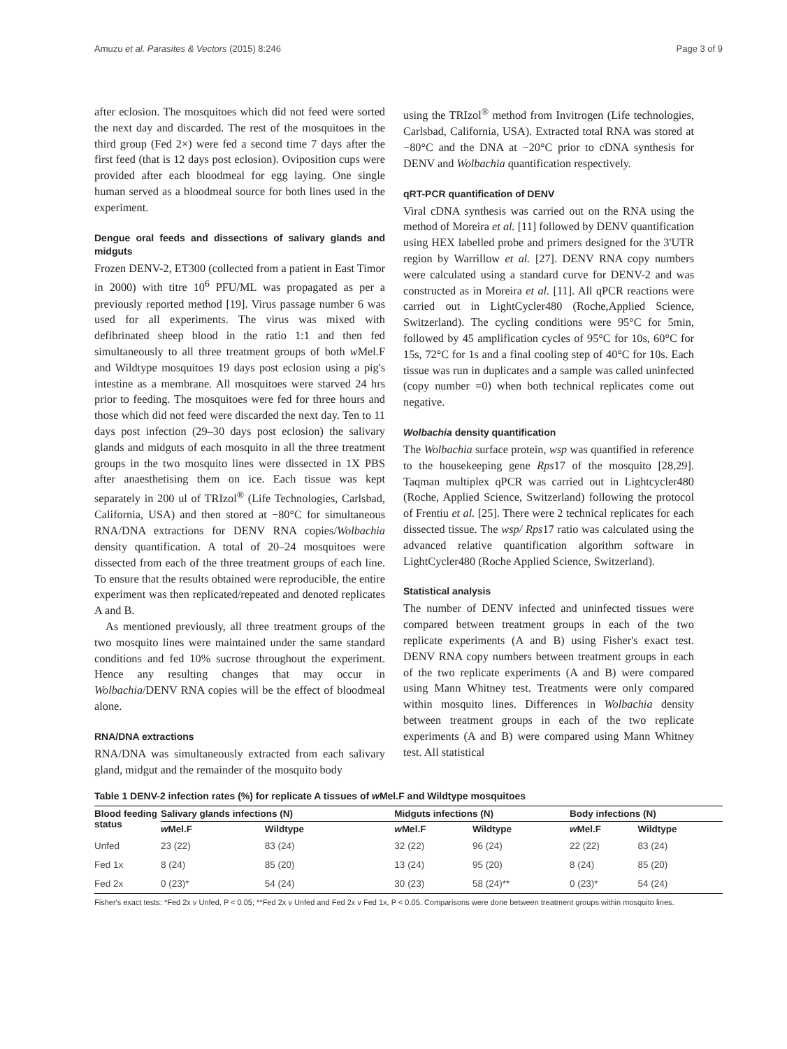Amuzu et al. Parasites & Vectors (2015) 8:246 Page 3 of 9
after eclosion. The mosquitoes which did not feed were sorted the next day and discarded. The rest of the mosquitoes in the third group (Fed 2×) were fed a second time 7 days after the first feed (that is 12 days post eclosion). Oviposition cups were provided after each bloodmeal for egg laying. One single human served as a bloodmeal source for both lines used in the experiment.
Dengue oral feeds and dissections of salivary glands and midguts
Frozen DENV-2, ET300 (collected from a patient in East Timor in 2000) with titre 10<sup>6</sup> PFU/ML was propagated as per a previously reported method [19]. Virus passage number 6 was used for all experiments. The virus was mixed with defibrinated sheep blood in the ratio 1:1 and then fed simultaneously to all three treatment groups of both w Mel.F and Wildtype mosquitoes 19 days post eclosion using a pig's intestine as a membrane. All mosquitoes were starved 24 hrs prior to feeding. The mosquitoes were fed for three hours and those which did not feed were discarded the next day. Ten to 11 days post infection (29–30 days post eclosion) the salivary glands and midguts of each mosquito in all the three treatment groups in the two mosquito lines were dissected in 1X PBS after anaesthetising them on ice. Each tissue was kept separately in 200 ul of TRIzol<sup>®</sup> (Life Technologies, Carlsbad, California, USA) and then stored at −80°C for simultaneous RNA/DNA extractions for DENV RNA copies/Wolbachia density quantification. A total of 20–24 mosquitoes were dissected from each of the three treatment groups of each line. To ensure that the results obtained were reproducible, the entire experiment was then replicated/repeated and denoted replicates A and B.
As mentioned previously, all three treatment groups of the two mosquito lines were maintained under the same standard conditions and fed 10% sucrose throughout the experiment. Hence any resulting changes that may occur in Wolbachia/DENV RNA copies will be the effect of bloodmeal alone.
RNA/DNA extractions
RNA/DNA was simultaneously extracted from each salivary gland, midgut and the remainder of the mosquito body
using the TRIzol<sup>®</sup> method from Invitrogen (Life technologies, Carlsbad, California, USA). Extracted total RNA was stored at −80°C and the DNA at −20°C prior to cDNA synthesis for DENV and Wolbachia quantification respectively.
qRT-PCR quantification of DENV
Viral cDNA synthesis was carried out on the RNA using the method of Moreira et al. [11] followed by DENV quantification using HEX labelled probe and primers designed for the 3'UTR region by Warrillow et al. [27]. DENV RNA copy numbers were calculated using a standard curve for DENV-2 and was constructed as in Moreira et al. [11]. All qPCR reactions were carried out in LightCycler480 (Roche,Applied Science, Switzerland). The cycling conditions were 95°C for 5min, followed by 45 amplification cycles of 95°C for 10s, 60°C for 15s, 72°C for 1s and a final cooling step of 40°C for 10s. Each tissue was run in duplicates and a sample was called uninfected (copy number =0) when both technical replicates come out negative.
Wolbachia density quantification
The Wolbachia surface protein, wsp was quantified in reference to the housekeeping gene Rps17 of the mosquito [28,29]. Taqman multiplex qPCR was carried out in Lightcycler480 (Roche, Applied Science, Switzerland) following the protocol of Frentiu et al. [25]. There were 2 technical replicates for each dissected tissue. The wsp/ Rps17 ratio was calculated using the advanced relative quantification algorithm software in LightCycler480 (Roche Applied Science, Switzerland).
Statistical analysis
The number of DENV infected and uninfected tissues were compared between treatment groups in each of the two replicate experiments (A and B) using Fisher's exact test. DENV RNA copy numbers between treatment groups in each of the two replicate experiments (A and B) were compared using Mann Whitney test. Treatments were only compared within mosquito lines. Differences in Wolbachia density between treatment groups in each of the two replicate experiments (A and B) were compared using Mann Whitney test. All statistical
Table 1 DENV-2 infection rates (%) for replicate A tissues of w Mel.F and Wildtype mosquitoes
| Blood feeding status | Salivary glands infections (N) | | Midguts infections (N) | | Body infections (N) | |
| --- | --- | --- | --- | --- | --- | --- |
| | w Mel.F | Wildtype | w Mel.F | Wildtype | w Mel.F | Wildtype |
| Unfed | 23 (22) | 83 (24) | 32 (22) | 96 (24) | 22 (22) | 83 (24) |
| Fed 1x | 8 (24) | 85 (20) | 13 (24) | 95 (20) | 8 (24) | 85 (20) |
| Fed 2x | 0 (23)* | 54 (24) | 30 (23) | 58 (24)** | 0 (23)* | 54 (24) |
Fisher's exact tests: *Fed 2x v Unfed, P < 0.05; **Fed 2x v Unfed and Fed 2x v Fed 1x, P < 0.05. Comparisons were done between treatment groups within mosquito lines.